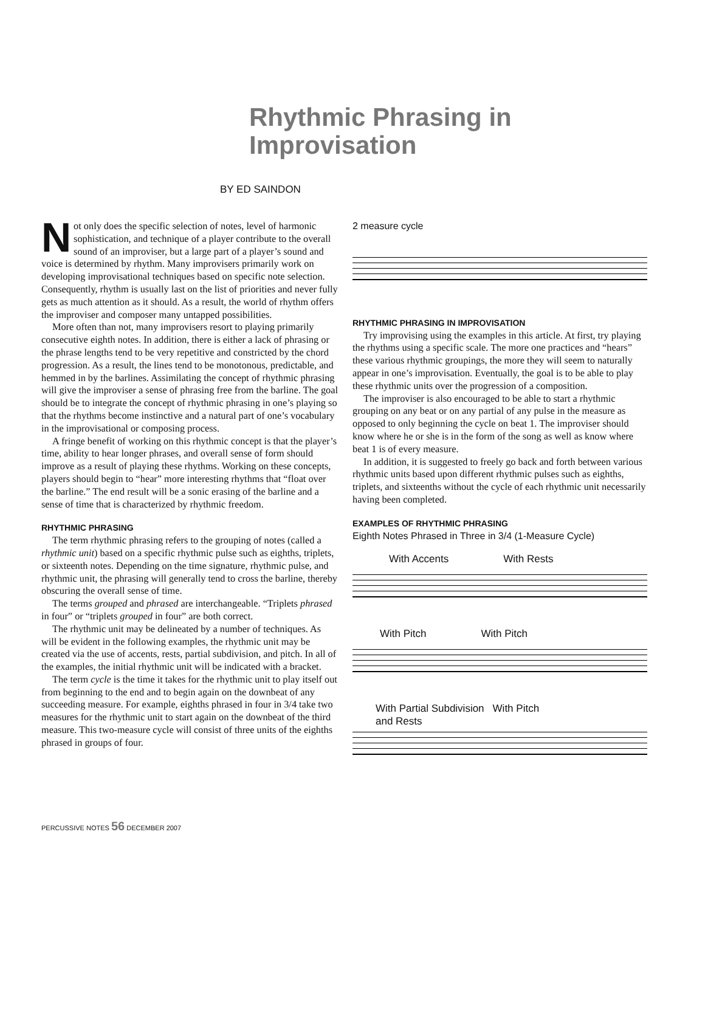Rhythmic Phrasing in
Improvisation
BY ED SAINDON
Not only does the specific selection of notes, level of harmonic sophistication, and technique of a player contribute to the overall sound of an improviser, but a large part of a player’s sound and voice is determined by rhythm. Many improvisers primarily work on developing improvisational techniques based on specific note selection. Consequently, rhythm is usually last on the list of priorities and never fully gets as much attention as it should. As a result, the world of rhythm offers the improviser and composer many untapped possibilities.
More often than not, many improvisers resort to playing primarily consecutive eighth notes. In addition, there is either a lack of phrasing or the phrase lengths tend to be very repetitive and constricted by the chord progression. As a result, the lines tend to be monotonous, predictable, and hemmed in by the barlines. Assimilating the concept of rhythmic phrasing will give the improviser a sense of phrasing free from the barline. The goal should be to integrate the concept of rhythmic phrasing in one’s playing so that the rhythms become instinctive and a natural part of one’s vocabulary in the improvisational or composing process.
A fringe benefit of working on this rhythmic concept is that the player’s time, ability to hear longer phrases, and overall sense of form should improve as a result of playing these rhythms. Working on these concepts, players should begin to “hear” more interesting rhythms that “float over the barline.” The end result will be a sonic erasing of the barline and a sense of time that is characterized by rhythmic freedom.
RHYTHMIC PHRASING
The term rhythmic phrasing refers to the grouping of notes (called a rhythmic unit) based on a specific rhythmic pulse such as eighths, triplets, or sixteenth notes. Depending on the time signature, rhythmic pulse, and rhythmic unit, the phrasing will generally tend to cross the barline, thereby obscuring the overall sense of time.
The terms grouped and phrased are interchangeable. “Triplets phrased in four” or “triplets grouped in four” are both correct.
The rhythmic unit may be delineated by a number of techniques. As will be evident in the following examples, the rhythmic unit may be created via the use of accents, rests, partial subdivision, and pitch. In all of the examples, the initial rhythmic unit will be indicated with a bracket.
The term cycle is the time it takes for the rhythmic unit to play itself out from beginning to the end and to begin again on the downbeat of any succeeding measure. For example, eighths phrased in four in 3/4 take two measures for the rhythmic unit to start again on the downbeat of the third measure. This two-measure cycle will consist of three units of the eighths phrased in groups of four.
2 measure cycle
RHYTHMIC PHRASING IN IMPROVISATION
Try improvising using the examples in this article. At first, try playing the rhythms using a specific scale. The more one practices and “hears” these various rhythmic groupings, the more they will seem to naturally appear in one’s improvisation. Eventually, the goal is to be able to play these rhythmic units over the progression of a composition.
The improviser is also encouraged to be able to start a rhythmic grouping on any beat or on any partial of any pulse in the measure as opposed to only beginning the cycle on beat 1. The improviser should know where he or she is in the form of the song as well as know where beat 1 is of every measure.
In addition, it is suggested to freely go back and forth between various rhythmic units based upon different rhythmic pulses such as eighths, triplets, and sixteenths without the cycle of each rhythmic unit necessarily having been completed.
EXAMPLES OF RHYTHMIC PHRASING
Eighth Notes Phrased in Three in 3/4 (1-Measure Cycle)
With Accents With Rests
With Pitch With Pitch
With Partial Subdivision
and Rests With Pitch
PERCUSSIVE NOTES 56 DECEMBER 2007